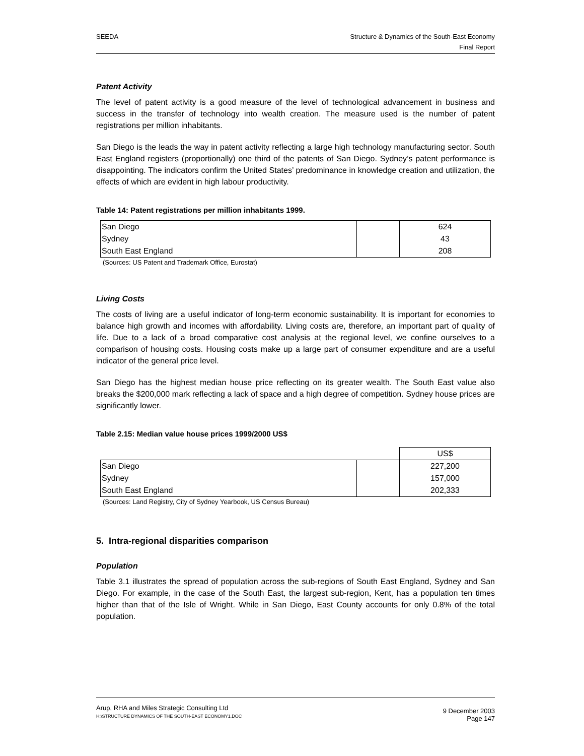SEEDA Structure & Dynamics of the South-East Economy
Final Report
Patent Activity
The level of patent activity is a good measure of the level of technological advancement in business and success in the transfer of technology into wealth creation. The measure used is the number of patent registrations per million inhabitants.
San Diego is the leads the way in patent activity reflecting a large high technology manufacturing sector. South East England registers (proportionally) one third of the patents of San Diego. Sydney’s patent performance is disappointing. The indicators confirm the United States’ predominance in knowledge creation and utilization, the effects of which are evident in high labour productivity.
Table 14: Patent registrations per million inhabitants 1999.
| San Diego | | 624 |
| Sydney | | 43 |
| South East England | | 208 |
(Sources: US Patent and Trademark Office, Eurostat)
Living Costs
The costs of living are a useful indicator of long-term economic sustainability. It is important for economies to balance high growth and incomes with affordability. Living costs are, therefore, an important part of quality of life. Due to a lack of a broad comparative cost analysis at the regional level, we confine ourselves to a comparison of housing costs. Housing costs make up a large part of consumer expenditure and are a useful indicator of the general price level.
San Diego has the highest median house price reflecting on its greater wealth. The South East value also breaks the $200,000 mark reflecting a lack of space and a high degree of competition. Sydney house prices are significantly lower.
Table 2.15: Median value house prices 1999/2000 US$
| | | US$ |
| San Diego | | 227,200 |
| Sydney | | 157,000 |
| South East England | | 202,333 |
(Sources: Land Registry, City of Sydney Yearbook, US Census Bureau)
5. Intra-regional disparities comparison
Population
Table 3.1 illustrates the spread of population across the sub-regions of South East England, Sydney and San Diego. For example, in the case of the South East, the largest sub-region, Kent, has a population ten times higher than that of the Isle of Wright. While in San Diego, East County accounts for only 0.8% of the total population.
Arup, RHA and Miles Strategic Consulting Ltd
H:\STRUCTURE DYNAMICS OF THE SOUTH-EAST ECONOMY1.DOC
9 December 2003
Page 147